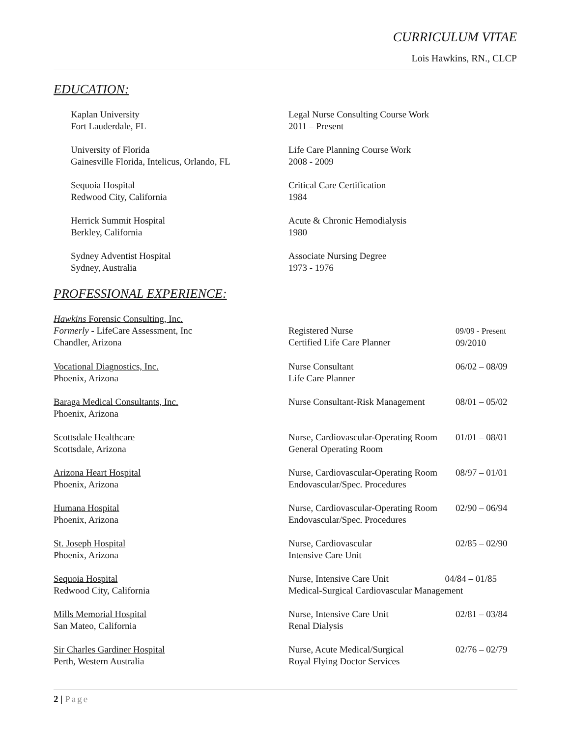CURRICULUM VITAE
Lois Hawkins, RN., CLCP
EDUCATION:
Kaplan University
Fort Lauderdale, FL
Legal Nurse Consulting Course Work
2011 – Present
University of Florida
Gainesville Florida, Intelicus, Orlando, FL
Life Care Planning Course Work
2008 - 2009
Sequoia Hospital
Redwood City, California
Critical Care Certification
1984
Herrick Summit Hospital
Berkley, California
Acute & Chronic Hemodialysis
1980
Sydney Adventist Hospital
Sydney, Australia
Associate Nursing Degree
1973 - 1976
PROFESSIONAL EXPERIENCE:
Hawkins Forensic Consulting, Inc.
Formerly - LifeCare Assessment, Inc
Chandler, Arizona
Registered Nurse
Certified Life Care Planner
09/09 - Present
09/2010
Vocational Diagnostics, Inc.
Phoenix, Arizona
Nurse Consultant
Life Care Planner
06/02 – 08/09
Baraga Medical Consultants, Inc.
Phoenix, Arizona
Nurse Consultant-Risk Management
08/01 – 05/02
Scottsdale Healthcare
Scottsdale, Arizona
Nurse, Cardiovascular-Operating Room
General Operating Room
01/01 – 08/01
Arizona Heart Hospital
Phoenix, Arizona
Nurse, Cardiovascular-Operating Room
Endovascular/Spec. Procedures
08/97 – 01/01
Humana Hospital
Phoenix, Arizona
Nurse, Cardiovascular-Operating Room
Endovascular/Spec. Procedures
02/90 – 06/94
St. Joseph Hospital
Phoenix, Arizona
Nurse, Cardiovascular
Intensive Care Unit
02/85 – 02/90
Sequoia Hospital
Redwood City, California
Nurse, Intensive Care Unit 04/84 – 01/85
Medical-Surgical Cardiovascular Management
Mills Memorial Hospital
San Mateo, California
Nurse, Intensive Care Unit
Renal Dialysis
02/81 – 03/84
Sir Charles Gardiner Hospital
Perth, Western Australia
Nurse, Acute Medical/Surgical
Royal Flying Doctor Services
02/76 – 02/79
2 | Page